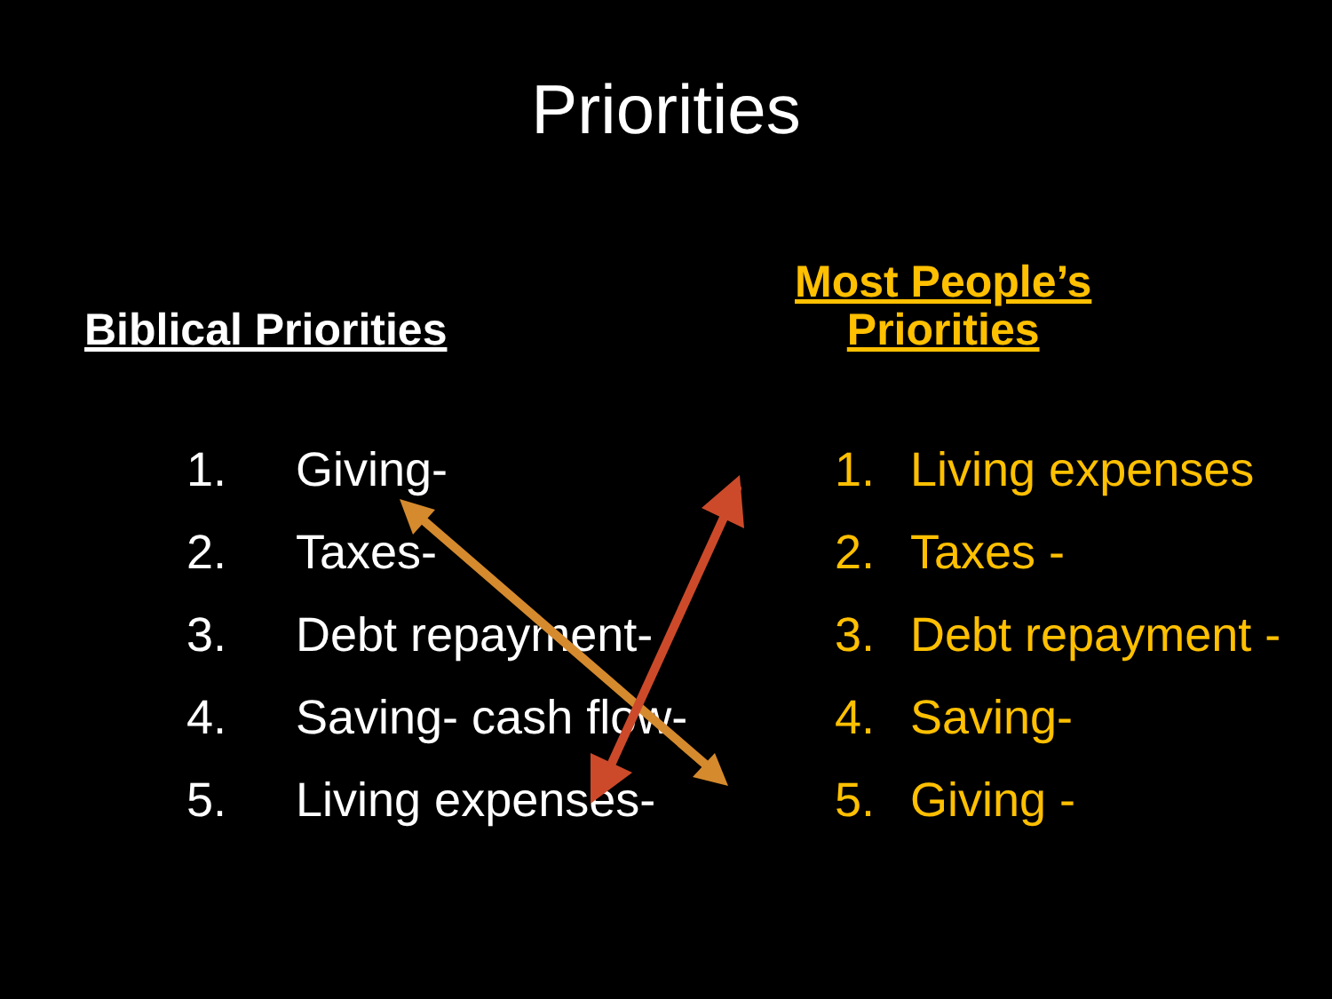Priorities
Biblical Priorities
1. Giving-
2. Taxes-
3. Debt repayment-
4. Saving- cash flow-
5. Living expenses-
Most People’s
Priorities
1. Living expenses
2. Taxes -
3. Debt repayment -
4. Saving-
5. Giving -